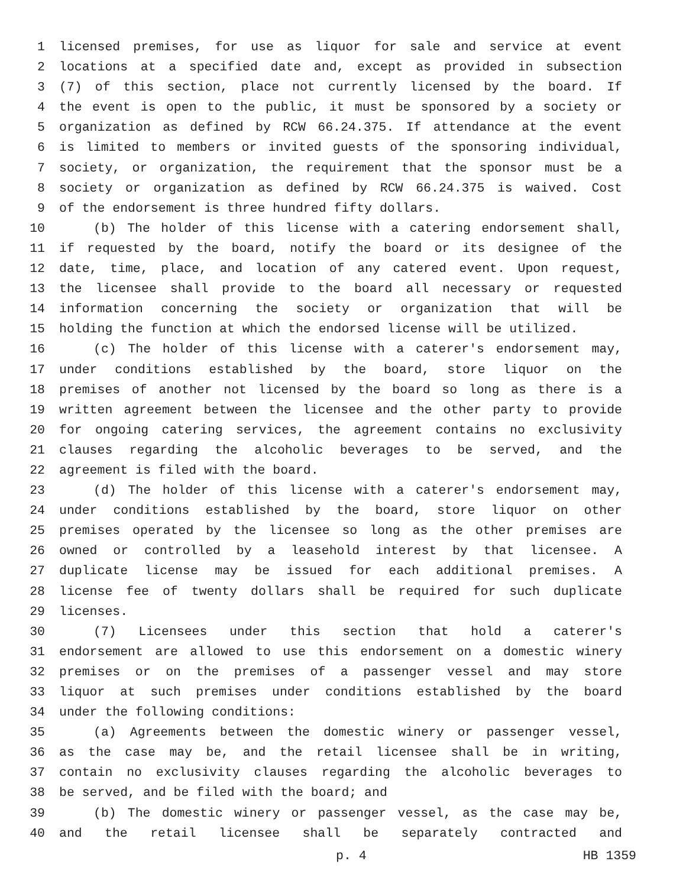1 licensed premises, for use as liquor for sale and service at event
2 locations at a specified date and, except as provided in subsection
3 (7) of this section, place not currently licensed by the board. If
4 the event is open to the public, it must be sponsored by a society or
5 organization as defined by RCW 66.24.375. If attendance at the event
6 is limited to members or invited guests of the sponsoring individual,
7 society, or organization, the requirement that the sponsor must be a
8 society or organization as defined by RCW 66.24.375 is waived. Cost
9 of the endorsement is three hundred fifty dollars.
10 (b) The holder of this license with a catering endorsement shall,
11 if requested by the board, notify the board or its designee of the
12 date, time, place, and location of any catered event. Upon request,
13 the licensee shall provide to the board all necessary or requested
14 information concerning the society or organization that will be
15 holding the function at which the endorsed license will be utilized.
16 (c) The holder of this license with a caterer's endorsement may,
17 under conditions established by the board, store liquor on the
18 premises of another not licensed by the board so long as there is a
19 written agreement between the licensee and the other party to provide
20 for ongoing catering services, the agreement contains no exclusivity
21 clauses regarding the alcoholic beverages to be served, and the
22 agreement is filed with the board.
23 (d) The holder of this license with a caterer's endorsement may,
24 under conditions established by the board, store liquor on other
25 premises operated by the licensee so long as the other premises are
26 owned or controlled by a leasehold interest by that licensee. A
27 duplicate license may be issued for each additional premises. A
28 license fee of twenty dollars shall be required for such duplicate
29 licenses.
30 (7) Licensees under this section that hold a caterer's
31 endorsement are allowed to use this endorsement on a domestic winery
32 premises or on the premises of a passenger vessel and may store
33 liquor at such premises under conditions established by the board
34 under the following conditions:
35 (a) Agreements between the domestic winery or passenger vessel,
36 as the case may be, and the retail licensee shall be in writing,
37 contain no exclusivity clauses regarding the alcoholic beverages to
38 be served, and be filed with the board; and
39 (b) The domestic winery or passenger vessel, as the case may be,
40 and the retail licensee shall be separately contracted and
p. 4 HB 1359